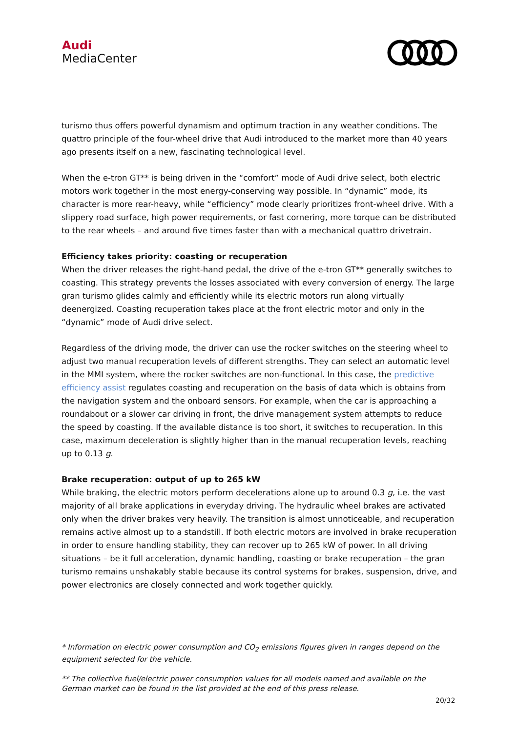Audi
MediaCenter
turismo thus offers powerful dynamism and optimum traction in any weather conditions. The quattro principle of the four-wheel drive that Audi introduced to the market more than 40 years ago presents itself on a new, fascinating technological level.
When the e-tron GT** is being driven in the “comfort” mode of Audi drive select, both electric motors work together in the most energy-conserving way possible. In “dynamic” mode, its character is more rear-heavy, while “efficiency” mode clearly prioritizes front-wheel drive. With a slippery road surface, high power requirements, or fast cornering, more torque can be distributed to the rear wheels – and around five times faster than with a mechanical quattro drivetrain.
Efficiency takes priority: coasting or recuperation
When the driver releases the right-hand pedal, the drive of the e-tron GT** generally switches to coasting. This strategy prevents the losses associated with every conversion of energy. The large gran turismo glides calmly and efficiently while its electric motors run along virtually deenergized. Coasting recuperation takes place at the front electric motor and only in the “dynamic” mode of Audi drive select.
Regardless of the driving mode, the driver can use the rocker switches on the steering wheel to adjust two manual recuperation levels of different strengths. They can select an automatic level in the MMI system, where the rocker switches are non-functional. In this case, the predictive efficiency assist regulates coasting and recuperation on the basis of data which is obtains from the navigation system and the onboard sensors. For example, when the car is approaching a roundabout or a slower car driving in front, the drive management system attempts to reduce the speed by coasting. If the available distance is too short, it switches to recuperation. In this case, maximum deceleration is slightly higher than in the manual recuperation levels, reaching up to 0.13 g.
Brake recuperation: output of up to 265 kW
While braking, the electric motors perform decelerations alone up to around 0.3 g, i.e. the vast majority of all brake applications in everyday driving. The hydraulic wheel brakes are activated only when the driver brakes very heavily. The transition is almost unnoticeable, and recuperation remains active almost up to a standstill. If both electric motors are involved in brake recuperation in order to ensure handling stability, they can recover up to 265 kW of power. In all driving situations – be it full acceleration, dynamic handling, coasting or brake recuperation – the gran turismo remains unshakably stable because its control systems for brakes, suspension, drive, and power electronics are closely connected and work together quickly.
* Information on electric power consumption and CO<sub>2</sub> emissions figures given in ranges depend on the equipment selected for the vehicle.
** The collective fuel/electric power consumption values for all models named and available on the German market can be found in the list provided at the end of this press release.
20/32